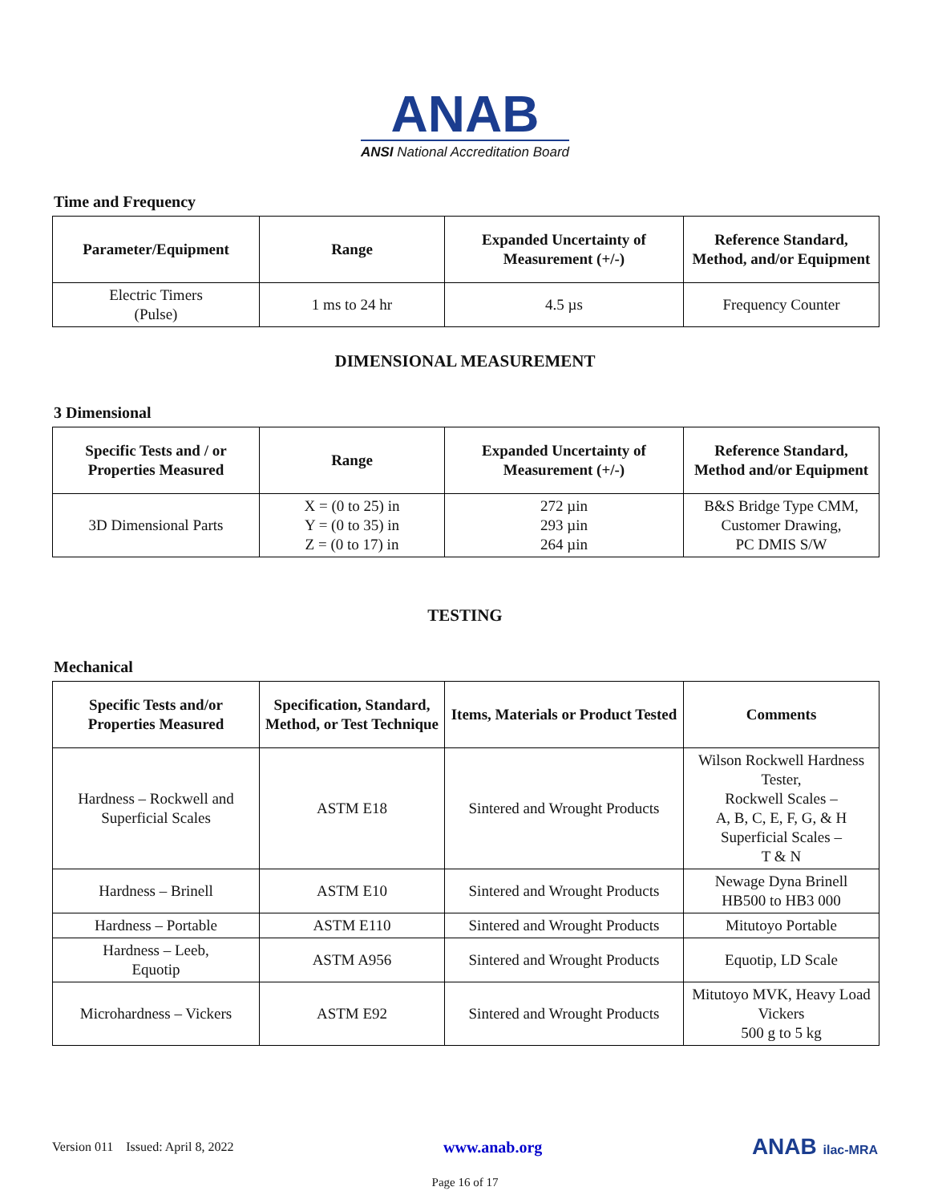ANAB
ANSI National Accreditation Board
Time and Frequency
| Parameter/Equipment | Range | Expanded Uncertainty of Measurement (+/-) | Reference Standard, Method, and/or Equipment |
| --- | --- | --- | --- |
| Electric Timers (Pulse) | 1 ms to 24 hr | 4.5 µs | Frequency Counter |
DIMENSIONAL MEASUREMENT
3 Dimensional
| Specific Tests and / or Properties Measured | Range | Expanded Uncertainty of Measurement (+/-) | Reference Standard, Method and/or Equipment |
| --- | --- | --- | --- |
| 3D Dimensional Parts | X = (0 to 25) in Y = (0 to 35) in Z = (0 to 17) in | 272 µin 293 µin 264 µin | B&S Bridge Type CMM, Customer Drawing, PC DMIS S/W |
TESTING
Mechanical
| Specific Tests and/or Properties Measured | Specification, Standard, Method, or Test Technique | Items, Materials or Product Tested | Comments |
| --- | --- | --- | --- |
| Hardness – Rockwell and Superficial Scales | ASTM E18 | Sintered and Wrought Products | Wilson Rockwell Hardness Tester, Rockwell Scales – A, B, C, E, F, G, & H Superficial Scales – T & N |
| Hardness – Brinell | ASTM E10 | Sintered and Wrought Products | Newage Dyna Brinell HB500 to HB3 000 |
| Hardness – Portable | ASTM E110 | Sintered and Wrought Products | Mitutoyo Portable |
| Hardness – Leeb, Equotip | ASTM A956 | Sintered and Wrought Products | Equotip, LD Scale |
| Microhardness – Vickers | ASTM E92 | Sintered and Wrought Products | Mitutoyo MVK, Heavy Load Vickers 500 g to 5 kg |
Version 011 Issued: April 8, 2022 www.anab.org ANAB ilac-MRA
Page 16 of 17